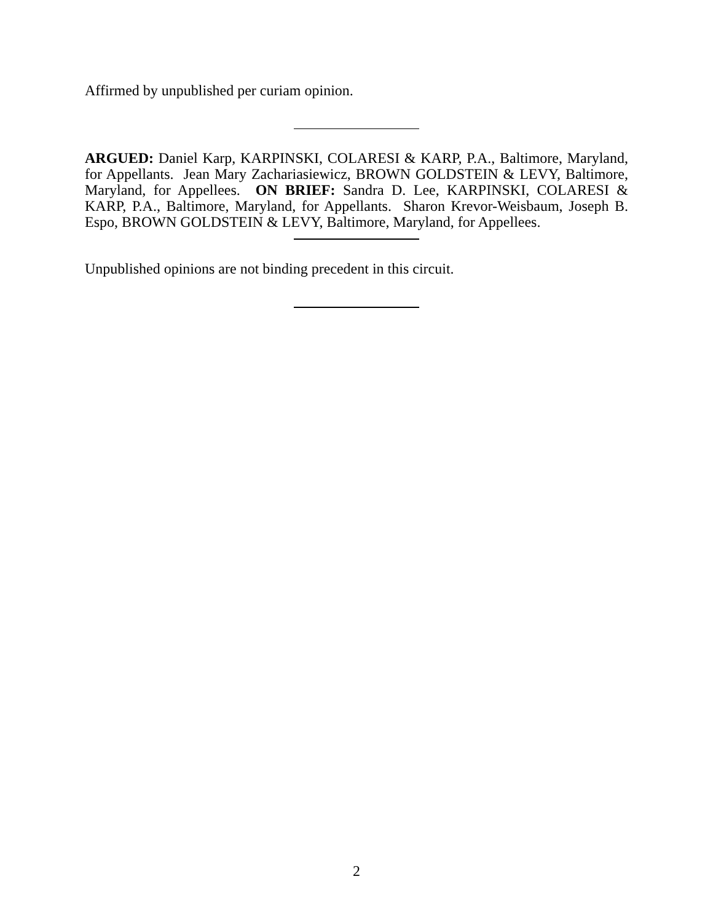Affirmed by unpublished per curiam opinion.
ARGUED: Daniel Karp, KARPINSKI, COLARESI & KARP, P.A., Baltimore, Maryland, for Appellants. Jean Mary Zachariasiewicz, BROWN GOLDSTEIN & LEVY, Baltimore, Maryland, for Appellees. ON BRIEF: Sandra D. Lee, KARPINSKI, COLARESI & KARP, P.A., Baltimore, Maryland, for Appellants. Sharon Krevor-Weisbaum, Joseph B. Espo, BROWN GOLDSTEIN & LEVY, Baltimore, Maryland, for Appellees.
Unpublished opinions are not binding precedent in this circuit.
2